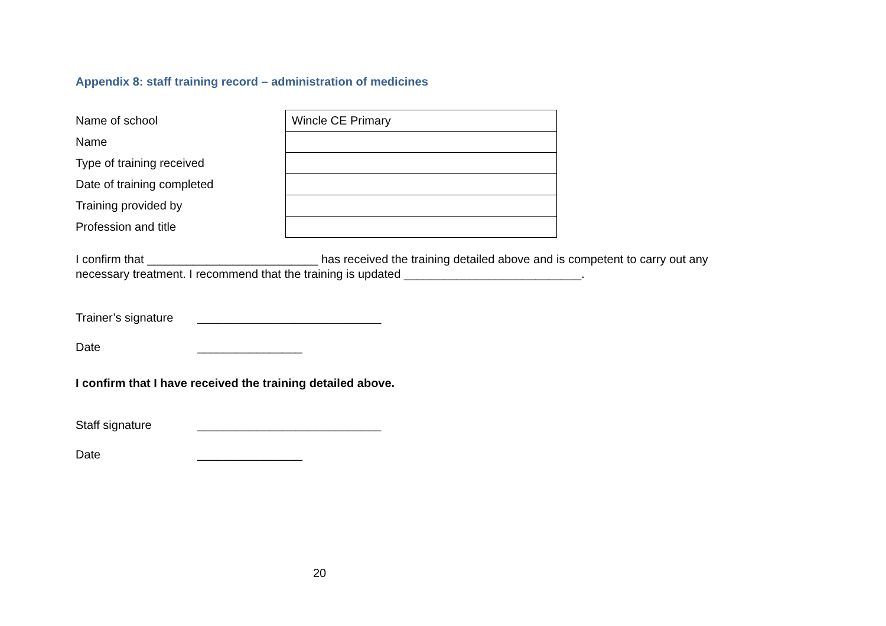Appendix 8: staff training record – administration of medicines
| Name of school | Wincle CE Primary |
| Name | |
| Type of training received | |
| Date of training completed | |
| Training provided by | |
| Profession and title | |
I confirm that __________________________ has received the training detailed above and is competent to carry out any
necessary treatment. I recommend that the training is updated ___________________________.
Trainer’s signature ____________________________
Date ________________
I confirm that I have received the training detailed above.
Staff signature ____________________________
Date ________________
20